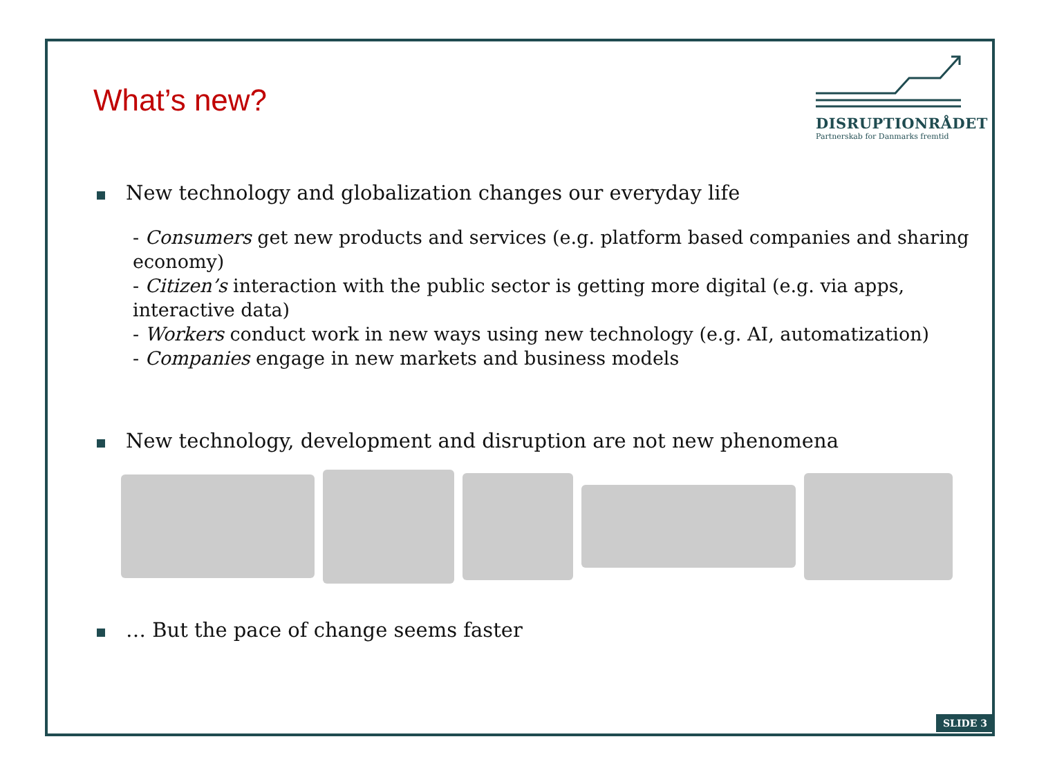What’s new?
DISRUPTIONRÅDET
Partnerskab for Danmarks fremtid
New technology and globalization changes our everyday life
- Consumers get new products and services (e.g. platform based companies and sharing economy)
- Citizen’s interaction with the public sector is getting more digital (e.g. via apps, interactive data)
- Workers conduct work in new ways using new technology (e.g. AI, automatization)
- Companies engage in new markets and business models
New technology, development and disruption are not new phenomena
… But the pace of change seems faster
SLIDE 3